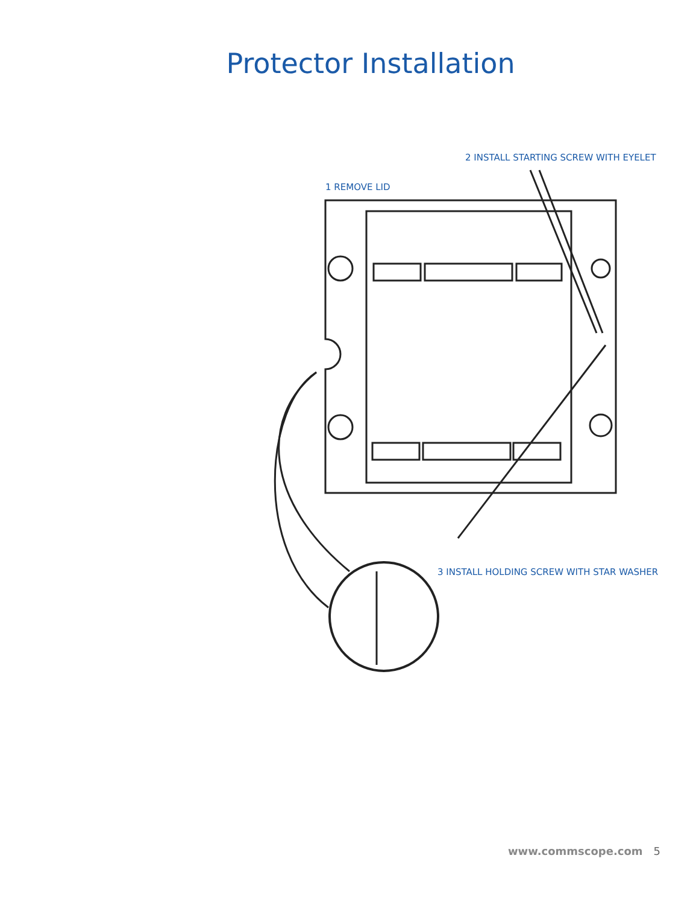Protector Installation
2 INSTALL STARTING SCREW WITH EYELET
1 REMOVE LID
3 INSTALL HOLDING SCREW WITH STAR WASHER
www.commscope.com 5